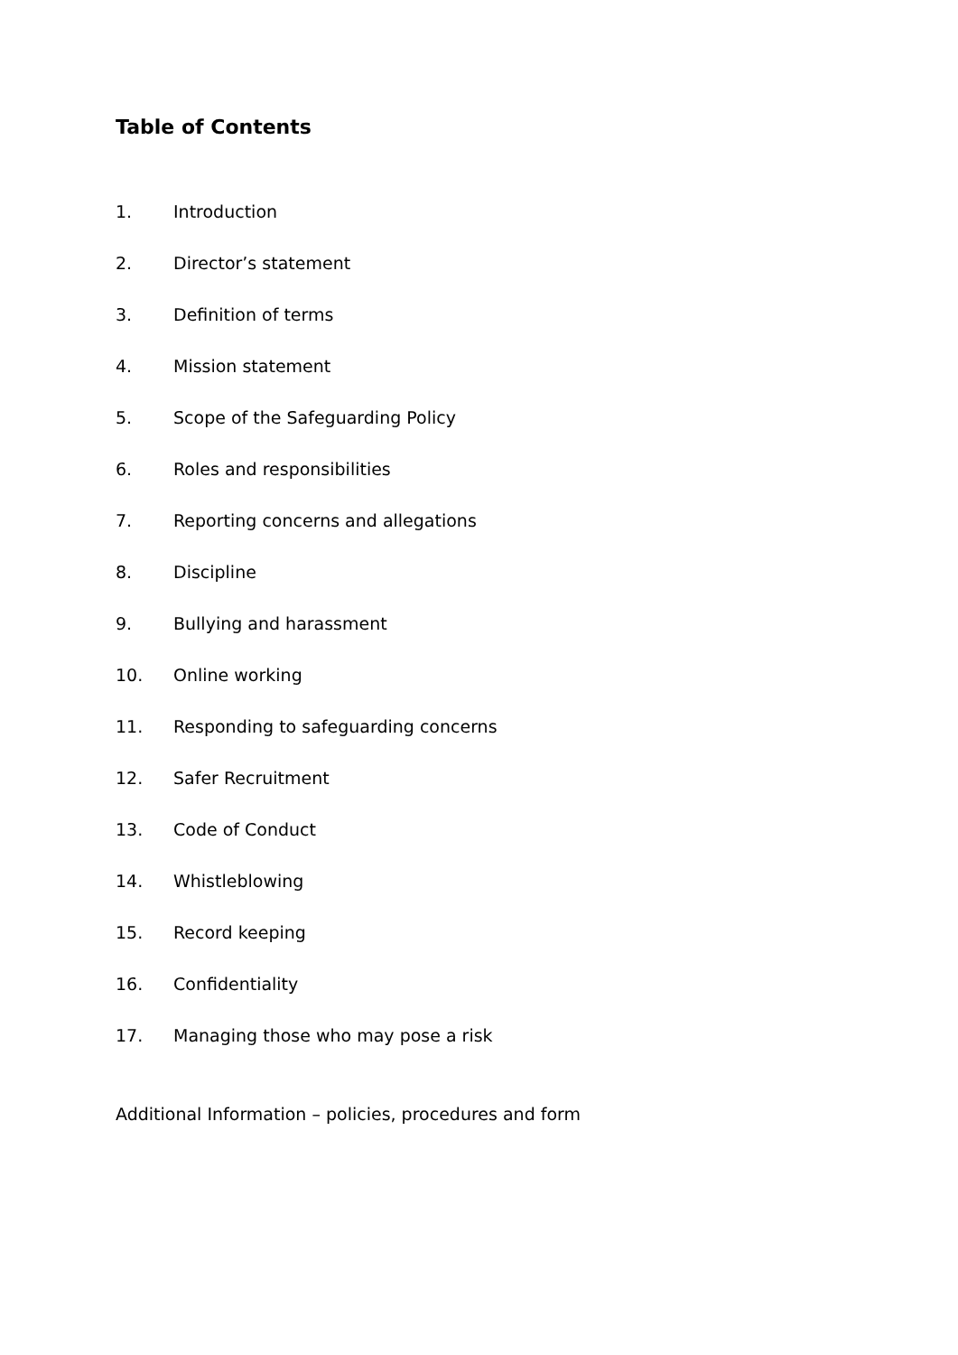Table of Contents
1. Introduction
2. Director’s statement
3. Definition of terms
4. Mission statement
5. Scope of the Safeguarding Policy
6. Roles and responsibilities
7. Reporting concerns and allegations
8. Discipline
9. Bullying and harassment
10. Online working
11. Responding to safeguarding concerns
12. Safer Recruitment
13. Code of Conduct
14. Whistleblowing
15. Record keeping
16. Confidentiality
17. Managing those who may pose a risk
Additional Information – policies, procedures and form